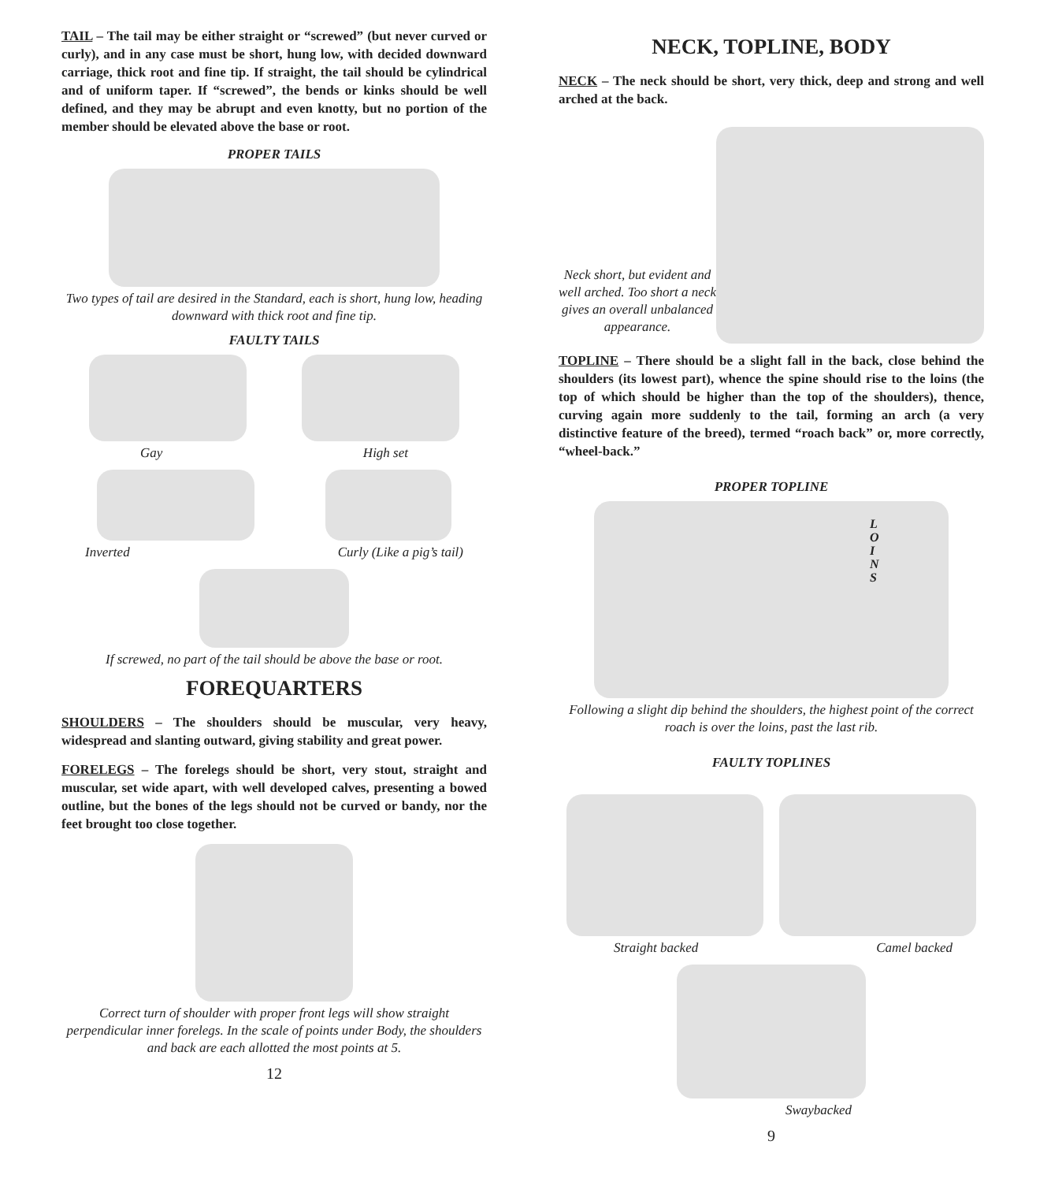TAIL – The tail may be either straight or “screwed” (but never curved or curly), and in any case must be short, hung low, with decided downward carriage, thick root and fine tip. If straight, the tail should be cylindrical and of uniform taper. If “screwed”, the bends or kinks should be well defined, and they may be abrupt and even knotty, but no portion of the member should be elevated above the base or root.
PROPER TAILS
Two types of tail are desired in the Standard, each is short, hung low, heading downward with thick root and fine tip.
FAULTY TAILS
Gay High set
Inverted Curly (Like a pig’s tail)
If screwed, no part of the tail should be above the base or root.
FOREQUARTERS
SHOULDERS – The shoulders should be muscular, very heavy, widespread and slanting outward, giving stability and great power.
FORELEGS – The forelegs should be short, very stout, straight and muscular, set wide apart, with well developed calves, presenting a bowed outline, but the bones of the legs should not be curved or bandy, nor the feet brought too close together.
Correct turn of shoulder with proper front legs will show straight perpendicular inner forelegs. In the scale of points under Body, the shoulders and back are each allotted the most points at 5.
12
NECK, TOPLINE, BODY
NECK – The neck should be short, very thick, deep and strong and well arched at the back.
Neck short, but evident and well arched. Too short a neck gives an overall unbalanced appearance.
TOPLINE – There should be a slight fall in the back, close behind the shoulders (its lowest part), whence the spine should rise to the loins (the top of which should be higher than the top of the shoulders), thence, curving again more suddenly to the tail, forming an arch (a very distinctive feature of the breed), termed “roach back” or, more correctly, “wheel-back.”
PROPER TOPLINE
L
O
I
N
S
Following a slight dip behind the shoulders, the highest point of the correct roach is over the loins, past the last rib.
FAULTY TOPLINES
Straight backed Camel backed
Swaybacked
9